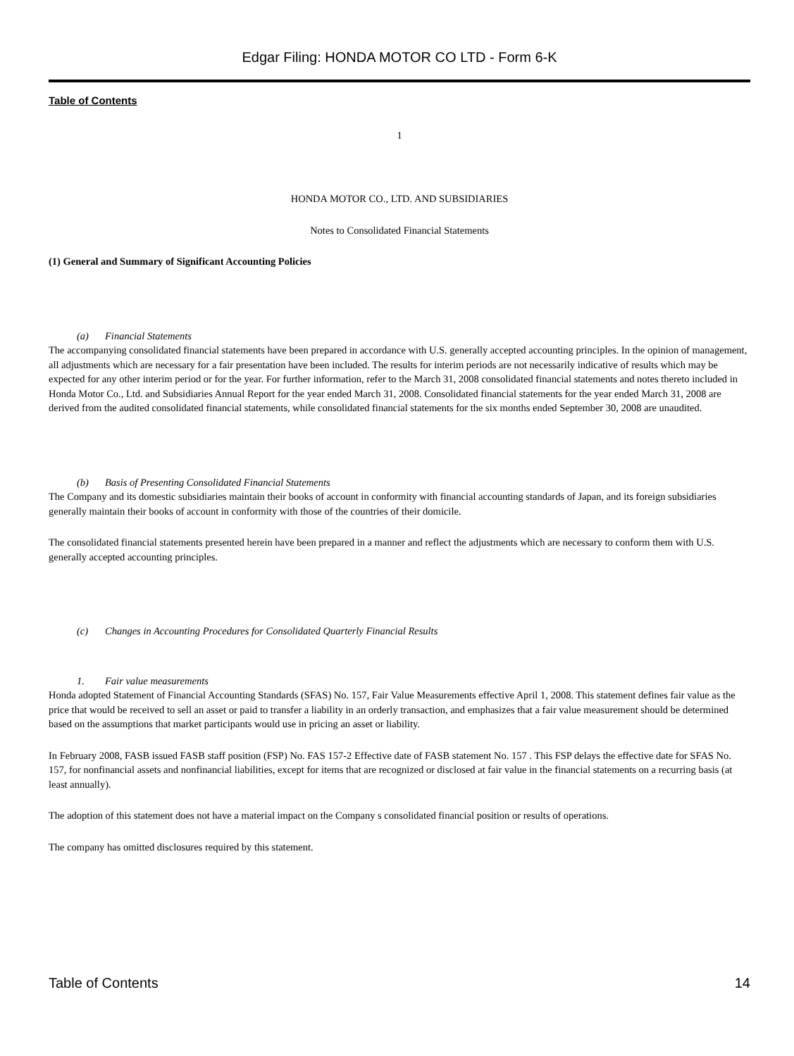Edgar Filing: HONDA MOTOR CO LTD - Form 6-K
Table of Contents
1
HONDA MOTOR CO., LTD. AND SUBSIDIARIES
Notes to Consolidated Financial Statements
(1) General and Summary of Significant Accounting Policies
(a) Financial Statements
The accompanying consolidated financial statements have been prepared in accordance with U.S. generally accepted accounting principles. In the opinion of management, all adjustments which are necessary for a fair presentation have been included. The results for interim periods are not necessarily indicative of results which may be expected for any other interim period or for the year. For further information, refer to the March 31, 2008 consolidated financial statements and notes thereto included in Honda Motor Co., Ltd. and Subsidiaries Annual Report for the year ended March 31, 2008. Consolidated financial statements for the year ended March 31, 2008 are derived from the audited consolidated financial statements, while consolidated financial statements for the six months ended September 30, 2008 are unaudited.
(b) Basis of Presenting Consolidated Financial Statements
The Company and its domestic subsidiaries maintain their books of account in conformity with financial accounting standards of Japan, and its foreign subsidiaries generally maintain their books of account in conformity with those of the countries of their domicile.
The consolidated financial statements presented herein have been prepared in a manner and reflect the adjustments which are necessary to conform them with U.S. generally accepted accounting principles.
(c) Changes in Accounting Procedures for Consolidated Quarterly Financial Results
1. Fair value measurements
Honda adopted Statement of Financial Accounting Standards (SFAS) No. 157, Fair Value Measurements effective April 1, 2008. This statement defines fair value as the price that would be received to sell an asset or paid to transfer a liability in an orderly transaction, and emphasizes that a fair value measurement should be determined based on the assumptions that market participants would use in pricing an asset or liability.
In February 2008, FASB issued FASB staff position (FSP) No. FAS 157-2 Effective date of FASB statement No. 157 . This FSP delays the effective date for SFAS No. 157, for nonfinancial assets and nonfinancial liabilities, except for items that are recognized or disclosed at fair value in the financial statements on a recurring basis (at least annually).
The adoption of this statement does not have a material impact on the Company s consolidated financial position or results of operations.
The company has omitted disclosures required by this statement.
Table of Contents 14